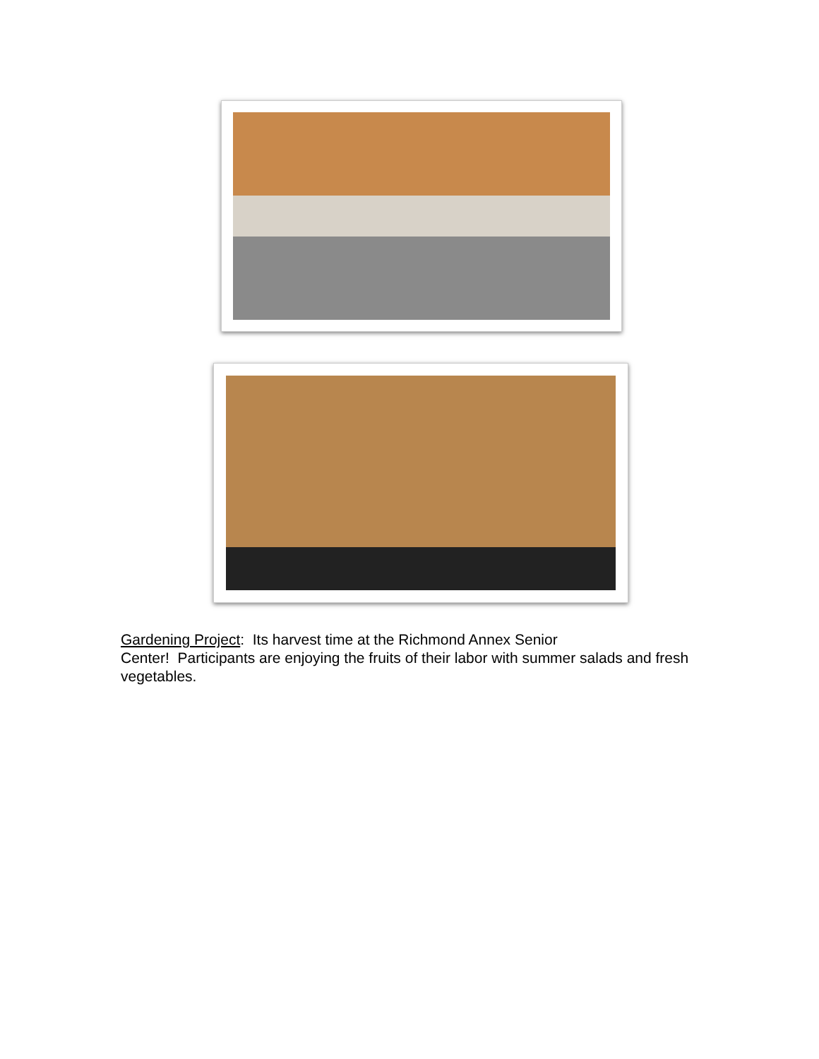Gardening Project: Its harvest time at the Richmond Annex Senior
Center! Participants are enjoying the fruits of their labor with summer salads and fresh vegetables.